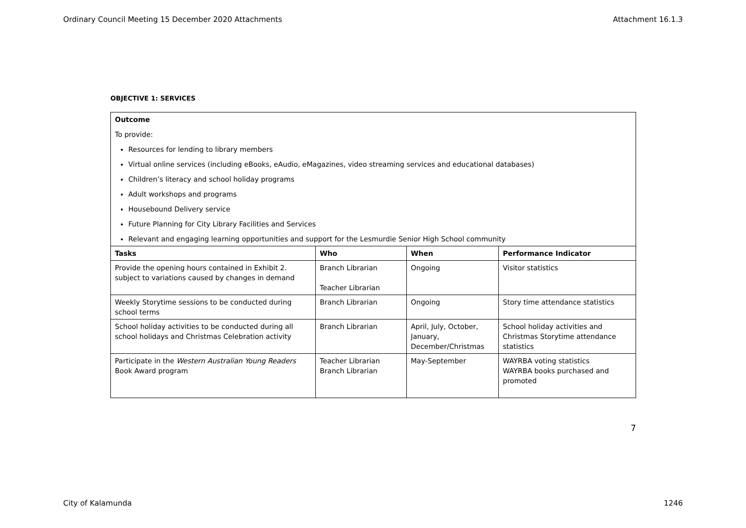Ordinary Council Meeting 15 December 2020 Attachments Attachment 16.1.3
OBJECTIVE 1: SERVICES
| Outcome To provide: Resources for lending to library members Virtual online services (including eBooks, eAudio, eMagazines, video streaming services and educational databases) Children’s literacy and school holiday programs Adult workshops and programs Housebound Delivery service Future Planning for City Library Facilities and Services Relevant and engaging learning opportunities and support for the Lesmurdie Senior High School community | | | |
| Tasks | Who | When | Performance Indicator |
| Provide the opening hours contained in Exhibit 2. subject to variations caused by changes in demand | Branch Librarian Teacher Librarian | Ongoing | Visitor statistics |
| Weekly Storytime sessions to be conducted during school terms | Branch Librarian | Ongoing | Story time attendance statistics |
| School holiday activities to be conducted during all school holidays and Christmas Celebration activity | Branch Librarian | April, July, October, January, December/Christmas | School holiday activities and Christmas Storytime attendance statistics |
| Participate in the Western Australian Young Readers Book Award program | Teacher Librarian Branch Librarian | May-September | WAYRBA voting statistics WAYRBA books purchased and promoted |
7
City of Kalamunda 1246